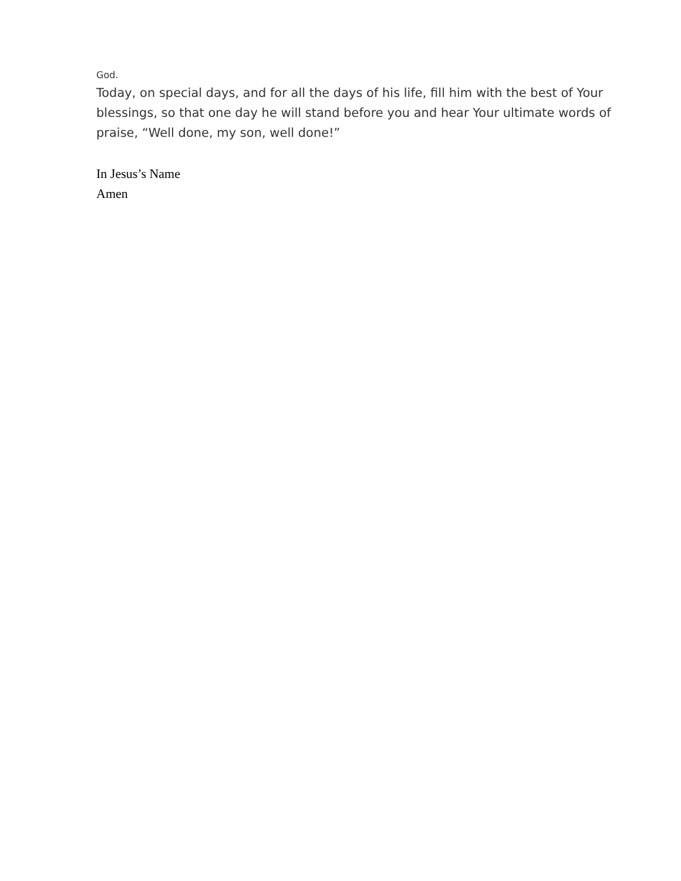God.
Today, on special days, and for all the days of his life, fill him with the best of Your blessings, so that one day he will stand before you and hear Your ultimate words of praise, “Well done, my son, well done!”
In Jesus’s Name
Amen